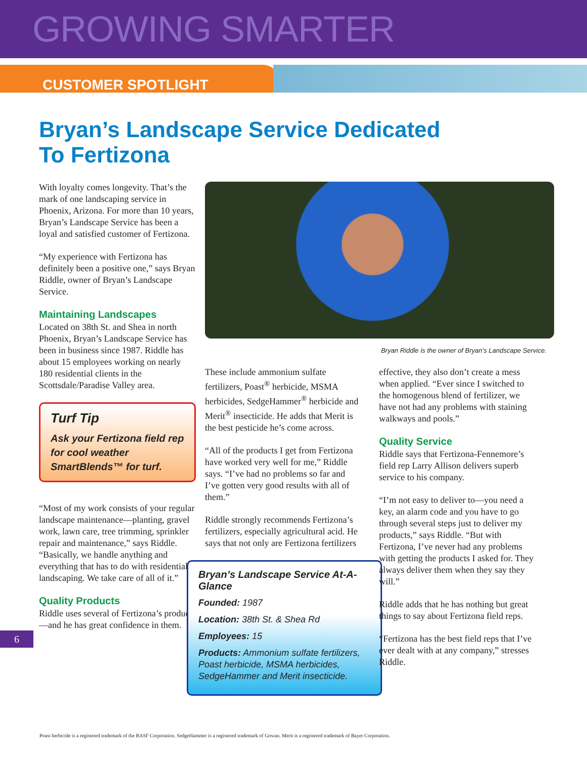GROWING SMARTER
CUSTOMER SPOTLIGHT
Bryan’s Landscape Service Dedicated
To Fertizona
With loyalty comes longevity. That’s the mark of one landscaping service in Phoenix, Arizona. For more than 10 years, Bryan’s Landscape Service has been a loyal and satisfied customer of Fertizona.
“My experience with Fertizona has definitely been a positive one,” says Bryan Riddle, owner of Bryan’s Landscape Service.
Maintaining Landscapes
Located on 38th St. and Shea in north Phoenix, Bryan’s Landscape Service has been in business since 1987. Riddle has about 15 employees working on nearly 180 residential clients in the Scottsdale/Paradise Valley area.
Turf Tip
Ask your Fertizona field rep for cool weather SmartBlends™ for turf.
“Most of my work consists of your regular landscape maintenance—planting, gravel work, lawn care, tree trimming, sprinkler repair and maintenance,” says Riddle. “Basically, we handle anything and everything that has to do with residential landscaping. We take care of all of it.”
Quality Products
Riddle uses several of Fertizona’s products—and he has great confidence in them.
Bryan Riddle is the owner of Bryan’s Landscape Service.
These include ammonium sulfate fertilizers, Poast<sup>®</sup> herbicide, MSMA herbicides, SedgeHammer<sup>®</sup> herbicide and Merit<sup>®</sup> insecticide. He adds that Merit is the best pesticide he’s come across.
“All of the products I get from Fertizona have worked very well for me,” Riddle says. “I’ve had no problems so far and I’ve gotten very good results with all of them.”
Riddle strongly recommends Fertizona’s fertilizers, especially agricultural acid. He says that not only are Fertizona fertilizers
Bryan’s Landscape Service At-A-Glance
Founded: 1987
Location: 38th St. & Shea Rd
Employees: 15
Products: Ammonium sulfate fertilizers, Poast herbicide, MSMA herbicides, SedgeHammer and Merit insecticide.
effective, they also don’t create a mess when applied. “Ever since I switched to the homogenous blend of fertilizer, we have not had any problems with staining walkways and pools.”
Quality Service
Riddle says that Fertizona-Fennemore’s field rep Larry Allison delivers superb service to his company.
“I’m not easy to deliver to—you need a key, an alarm code and you have to go through several steps just to deliver my products,” says Riddle. “But with Fertizona, I’ve never had any problems with getting the products I asked for. They always deliver them when they say they will.”
Riddle adds that he has nothing but great things to say about Fertizona field reps.
“Fertizona has the best field reps that I’ve ever dealt with at any company,” stresses Riddle.
6
Poast herbicide is a registered trademark of the BASF Corporation. SedgeHammer is a registered trademark of Gowan. Merit is a registered trademark of Bayer Corporation.